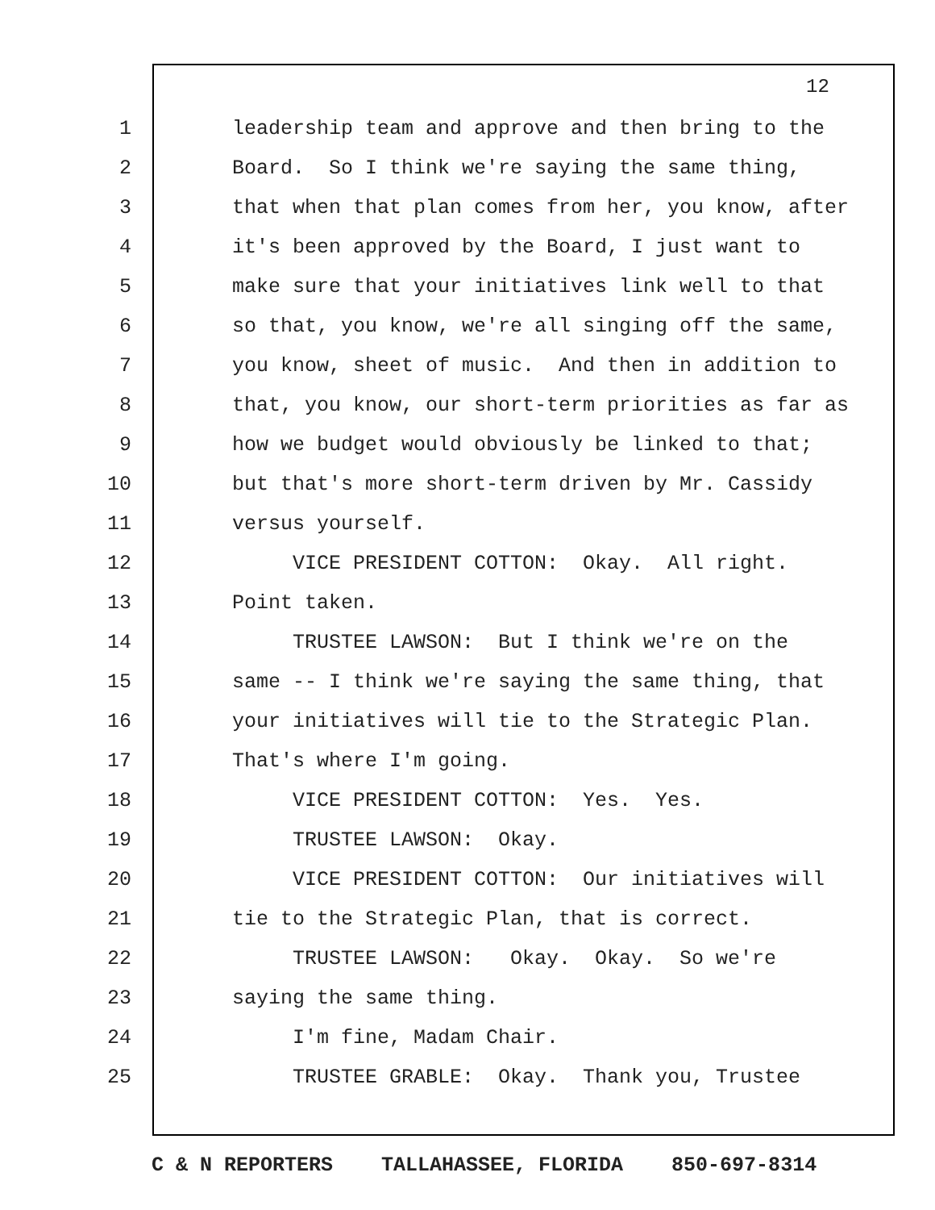12
1 leadership team and approve and then bring to the
2 Board. So I think we're saying the same thing,
3 that when that plan comes from her, you know, after
4 it's been approved by the Board, I just want to
5 make sure that your initiatives link well to that
6 so that, you know, we're all singing off the same,
7 you know, sheet of music. And then in addition to
8 that, you know, our short-term priorities as far as
9 how we budget would obviously be linked to that;
10 but that's more short-term driven by Mr. Cassidy
11 versus yourself.
12 VICE PRESIDENT COTTON: Okay. All right.
13 Point taken.
14 TRUSTEE LAWSON: But I think we're on the
15 same -- I think we're saying the same thing, that
16 your initiatives will tie to the Strategic Plan.
17 That's where I'm going.
18 VICE PRESIDENT COTTON: Yes. Yes.
19 TRUSTEE LAWSON: Okay.
20 VICE PRESIDENT COTTON: Our initiatives will
21 tie to the Strategic Plan, that is correct.
22 TRUSTEE LAWSON: Okay. Okay. So we're
23 saying the same thing.
24 I'm fine, Madam Chair.
25 TRUSTEE GRABLE: Okay. Thank you, Trustee
C & N REPORTERS TALLAHASSEE, FLORIDA 850-697-8314